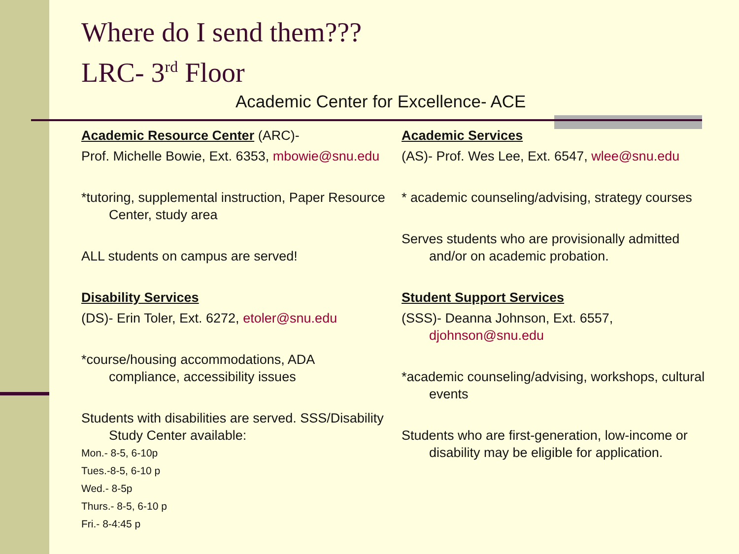Where do I send them???
LRC- 3<sup>rd</sup> Floor
Academic Center for Excellence- ACE
Academic Resource Center (ARC)-
Prof. Michelle Bowie, Ext. 6353, mbowie@snu.edu
*tutoring, supplemental instruction, Paper Resource Center, study area
ALL students on campus are served!
Disability Services
(DS)- Erin Toler, Ext. 6272, etoler@snu.edu
*course/housing accommodations, ADA compliance, accessibility issues
Students with disabilities are served. SSS/Disability Study Center available:
Mon.- 8-5, 6-10p
Tues.-8-5, 6-10 p
Wed.- 8-5p
Thurs.- 8-5, 6-10 p
Fri.- 8-4:45 p
Academic Services
(AS)- Prof. Wes Lee, Ext. 6547, wlee@snu.edu
* academic counseling/advising, strategy courses
Serves students who are provisionally admitted and/or on academic probation.
Student Support Services
(SSS)- Deanna Johnson, Ext. 6557, djohnson@snu.edu
*academic counseling/advising, workshops, cultural events
Students who are first-generation, low-income or disability may be eligible for application.